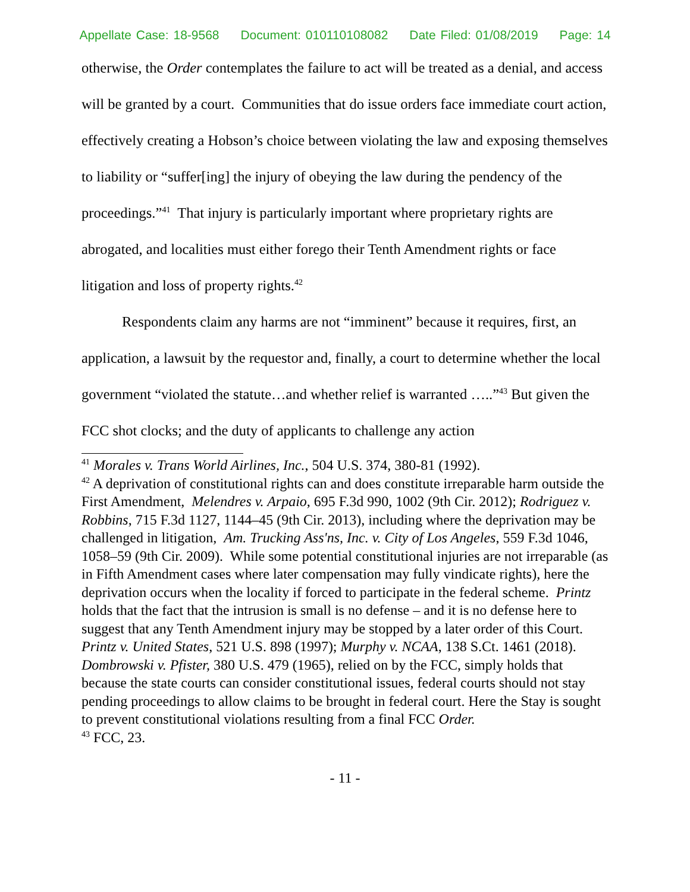Appellate Case: 18-9568 Document: 010110108082 Date Filed: 01/08/2019 Page: 14
otherwise, the Order contemplates the failure to act will be treated as a denial, and access will be granted by a court. Communities that do issue orders face immediate court action, effectively creating a Hobson’s choice between violating the law and exposing themselves to liability or “suffer[ing] the injury of obeying the law during the pendency of the proceedings.”<sup>41</sup> That injury is particularly important where proprietary rights are abrogated, and localities must either forego their Tenth Amendment rights or face litigation and loss of property rights.<sup>42</sup>
Respondents claim any harms are not “imminent” because it requires, first, an application, a lawsuit by the requestor and, finally, a court to determine whether the local government “violated the statute…and whether relief is warranted …..”<sup>43</sup> But given the FCC shot clocks; and the duty of applicants to challenge any action
<sup>41</sup> Morales v. Trans World Airlines, Inc., 504 U.S. 374, 380-81 (1992).
<sup>42</sup> A deprivation of constitutional rights can and does constitute irreparable harm outside the First Amendment, Melendres v. Arpaio, 695 F.3d 990, 1002 (9th Cir. 2012); Rodriguez v. Robbins, 715 F.3d 1127, 1144–45 (9th Cir. 2013), including where the deprivation may be challenged in litigation, Am. Trucking Ass'ns, Inc. v. City of Los Angeles, 559 F.3d 1046, 1058–59 (9th Cir. 2009). While some potential constitutional injuries are not irreparable (as in Fifth Amendment cases where later compensation may fully vindicate rights), here the deprivation occurs when the locality if forced to participate in the federal scheme. Printz holds that the fact that the intrusion is small is no defense – and it is no defense here to suggest that any Tenth Amendment injury may be stopped by a later order of this Court. Printz v. United States, 521 U.S. 898 (1997); Murphy v. NCAA, 138 S.Ct. 1461 (2018). Dombrowski v. Pfister, 380 U.S. 479 (1965), relied on by the FCC, simply holds that because the state courts can consider constitutional issues, federal courts should not stay pending proceedings to allow claims to be brought in federal court. Here the Stay is sought to prevent constitutional violations resulting from a final FCC Order.
<sup>43</sup> FCC, 23.
- 11 -